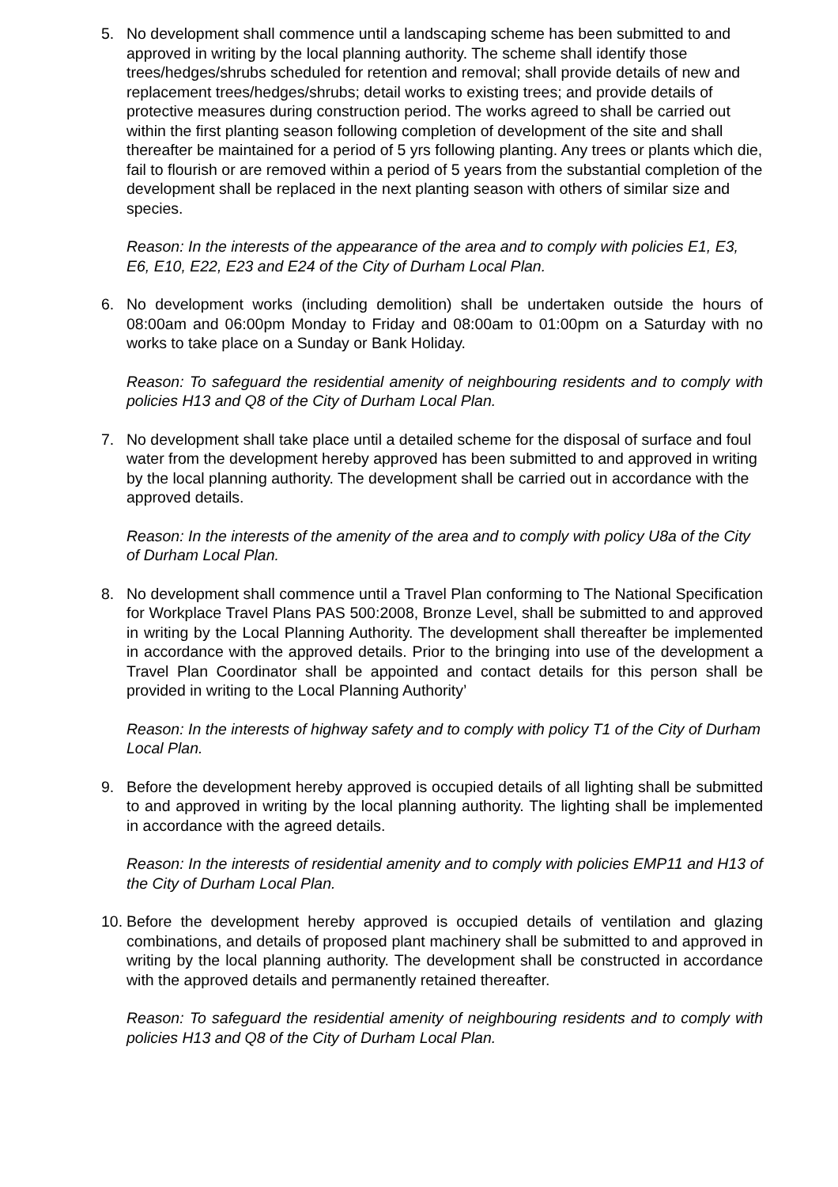5. No development shall commence until a landscaping scheme has been submitted to and approved in writing by the local planning authority. The scheme shall identify those trees/hedges/shrubs scheduled for retention and removal; shall provide details of new and replacement trees/hedges/shrubs; detail works to existing trees; and provide details of protective measures during construction period. The works agreed to shall be carried out within the first planting season following completion of development of the site and shall thereafter be maintained for a period of 5 yrs following planting. Any trees or plants which die, fail to flourish or are removed within a period of 5 years from the substantial completion of the development shall be replaced in the next planting season with others of similar size and species.
Reason: In the interests of the appearance of the area and to comply with policies E1, E3, E6, E10, E22, E23 and E24 of the City of Durham Local Plan.
6. No development works (including demolition) shall be undertaken outside the hours of 08:00am and 06:00pm Monday to Friday and 08:00am to 01:00pm on a Saturday with no works to take place on a Sunday or Bank Holiday.
Reason: To safeguard the residential amenity of neighbouring residents and to comply with policies H13 and Q8 of the City of Durham Local Plan.
7. No development shall take place until a detailed scheme for the disposal of surface and foul water from the development hereby approved has been submitted to and approved in writing by the local planning authority. The development shall be carried out in accordance with the approved details.
Reason: In the interests of the amenity of the area and to comply with policy U8a of the City of Durham Local Plan.
8. No development shall commence until a Travel Plan conforming to The National Specification for Workplace Travel Plans PAS 500:2008, Bronze Level, shall be submitted to and approved in writing by the Local Planning Authority. The development shall thereafter be implemented in accordance with the approved details. Prior to the bringing into use of the development a Travel Plan Coordinator shall be appointed and contact details for this person shall be provided in writing to the Local Planning Authority’
Reason: In the interests of highway safety and to comply with policy T1 of the City of Durham Local Plan.
9. Before the development hereby approved is occupied details of all lighting shall be submitted to and approved in writing by the local planning authority. The lighting shall be implemented in accordance with the agreed details.
Reason: In the interests of residential amenity and to comply with policies EMP11 and H13 of the City of Durham Local Plan.
10.
Before the development hereby approved is occupied details of ventilation and glazing combinations, and details of proposed plant machinery shall be submitted to and approved in writing by the local planning authority. The development shall be constructed in accordance with the approved details and permanently retained thereafter.
Reason: To safeguard the residential amenity of neighbouring residents and to comply with policies H13 and Q8 of the City of Durham Local Plan.